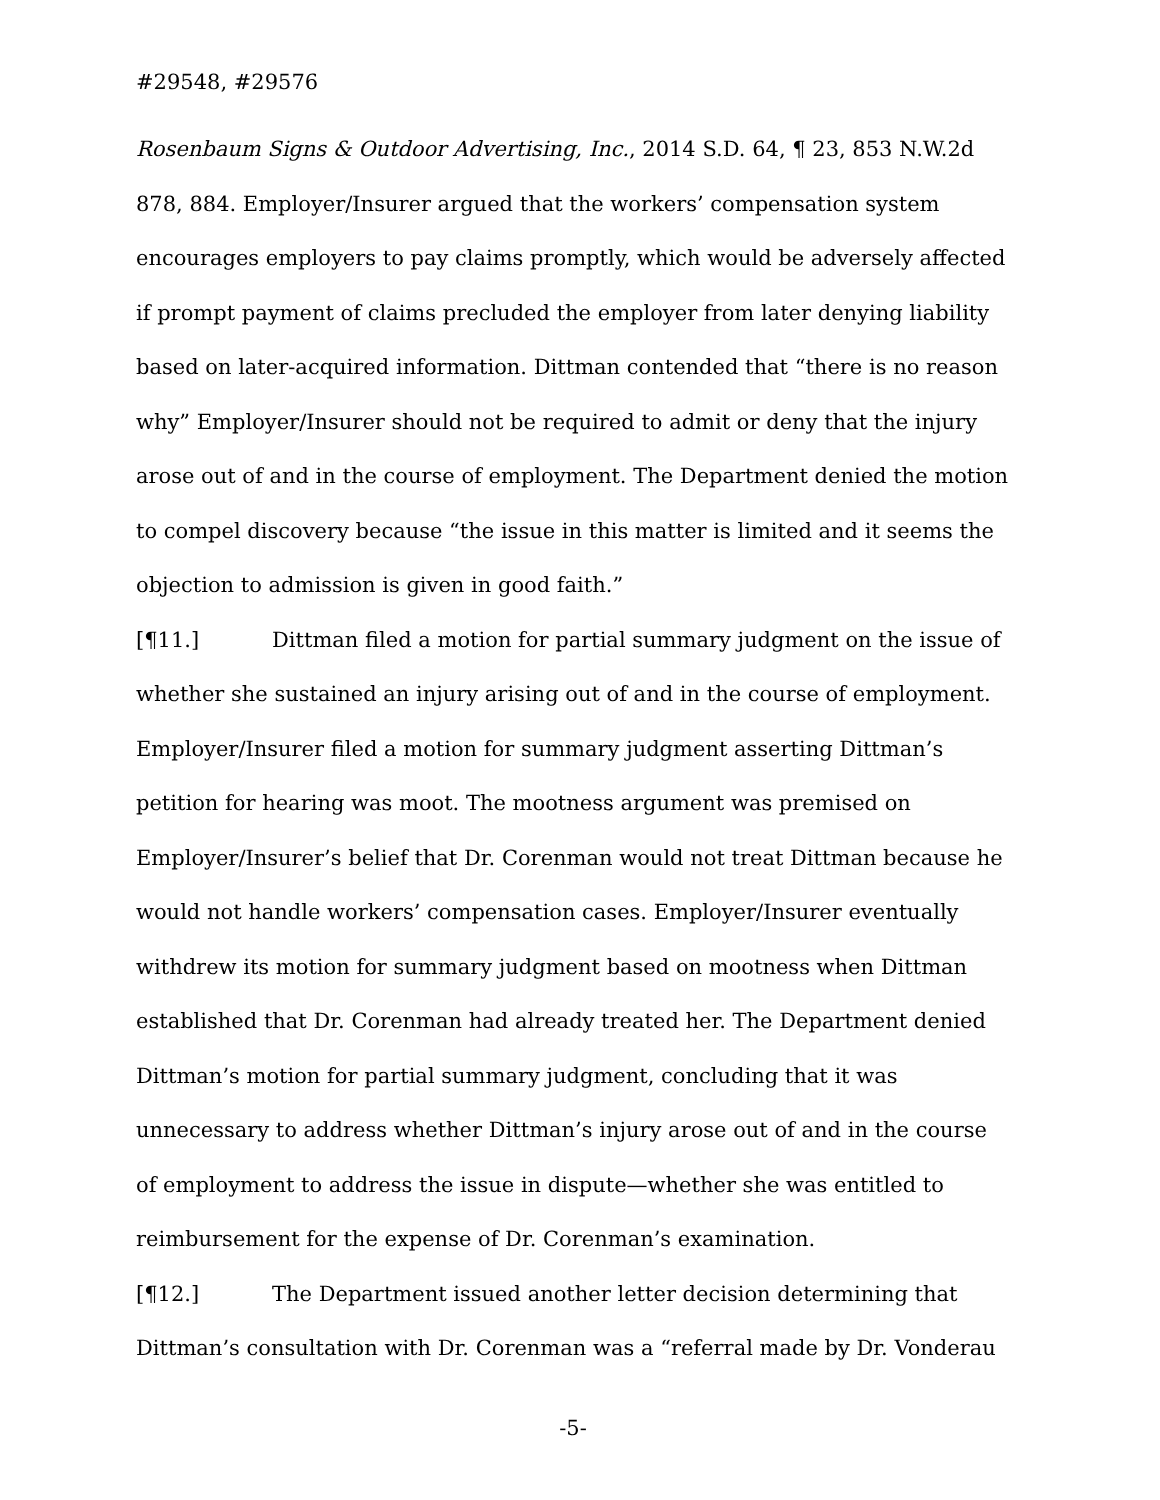#29548, #29576
Rosenbaum Signs & Outdoor Advertising, Inc., 2014 S.D. 64, ¶ 23, 853 N.W.2d 878, 884. Employer/Insurer argued that the workers’ compensation system encourages employers to pay claims promptly, which would be adversely affected if prompt payment of claims precluded the employer from later denying liability based on later-acquired information. Dittman contended that “there is no reason why” Employer/Insurer should not be required to admit or deny that the injury arose out of and in the course of employment. The Department denied the motion to compel discovery because “the issue in this matter is limited and it seems the objection to admission is given in good faith.”
[¶11.] Dittman filed a motion for partial summary judgment on the issue of whether she sustained an injury arising out of and in the course of employment. Employer/Insurer filed a motion for summary judgment asserting Dittman’s petition for hearing was moot. The mootness argument was premised on Employer/Insurer’s belief that Dr. Corenman would not treat Dittman because he would not handle workers’ compensation cases. Employer/Insurer eventually withdrew its motion for summary judgment based on mootness when Dittman established that Dr. Corenman had already treated her. The Department denied Dittman’s motion for partial summary judgment, concluding that it was unnecessary to address whether Dittman’s injury arose out of and in the course of employment to address the issue in dispute—whether she was entitled to reimbursement for the expense of Dr. Corenman’s examination.
[¶12.] The Department issued another letter decision determining that Dittman’s consultation with Dr. Corenman was a “referral made by Dr. Vonderau
-5-